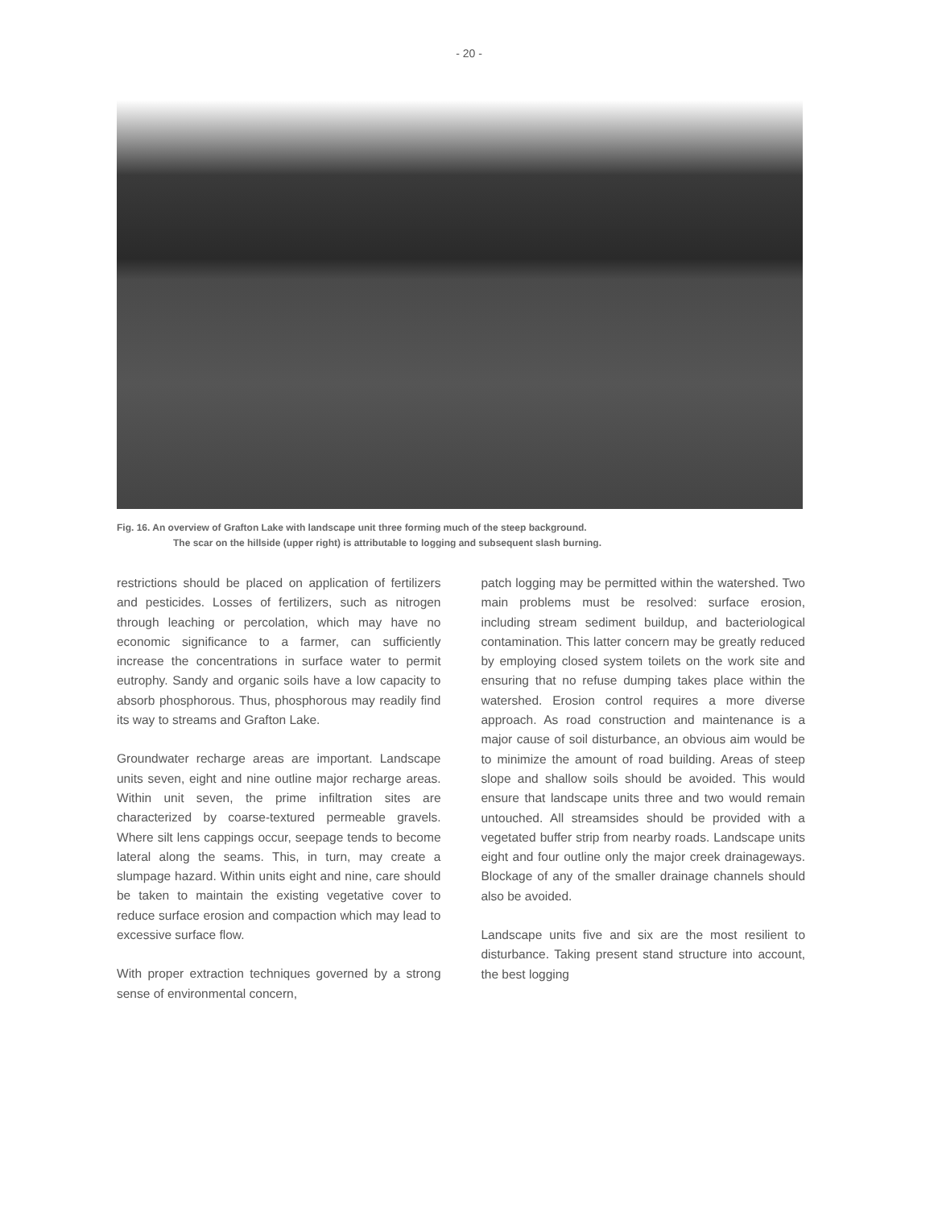- 20 -
Fig. 16. An overview of Grafton Lake with landscape unit three forming much of the steep background.
The scar on the hillside (upper right) is attributable to logging and subsequent slash burning.
restrictions should be placed on application of fertilizers and pesticides. Losses of fertilizers, such as nitrogen through leaching or percolation, which may have no economic significance to a farmer, can sufficiently increase the concentrations in surface water to permit eutrophy. Sandy and organic soils have a low capacity to absorb phosphorous. Thus, phosphorous may readily find its way to streams and Grafton Lake.
Groundwater recharge areas are important. Landscape units seven, eight and nine outline major recharge areas. Within unit seven, the prime infiltration sites are characterized by coarse-textured permeable gravels. Where silt lens cappings occur, seepage tends to become lateral along the seams. This, in turn, may create a slumpage hazard. Within units eight and nine, care should be taken to maintain the existing vegetative cover to reduce surface erosion and compaction which may lead to excessive surface flow.
With proper extraction techniques governed by a strong sense of environmental concern,
patch logging may be permitted within the watershed. Two main problems must be resolved: surface erosion, including stream sediment buildup, and bacteriological contamination. This latter concern may be greatly reduced by employing closed system toilets on the work site and ensuring that no refuse dumping takes place within the watershed. Erosion control requires a more diverse approach. As road construction and maintenance is a major cause of soil disturbance, an obvious aim would be to minimize the amount of road building. Areas of steep slope and shallow soils should be avoided. This would ensure that landscape units three and two would remain untouched. All streamsides should be provided with a vegetated buffer strip from nearby roads. Landscape units eight and four outline only the major creek drainageways. Blockage of any of the smaller drainage channels should also be avoided.
Landscape units five and six are the most resilient to disturbance. Taking present stand structure into account, the best logging